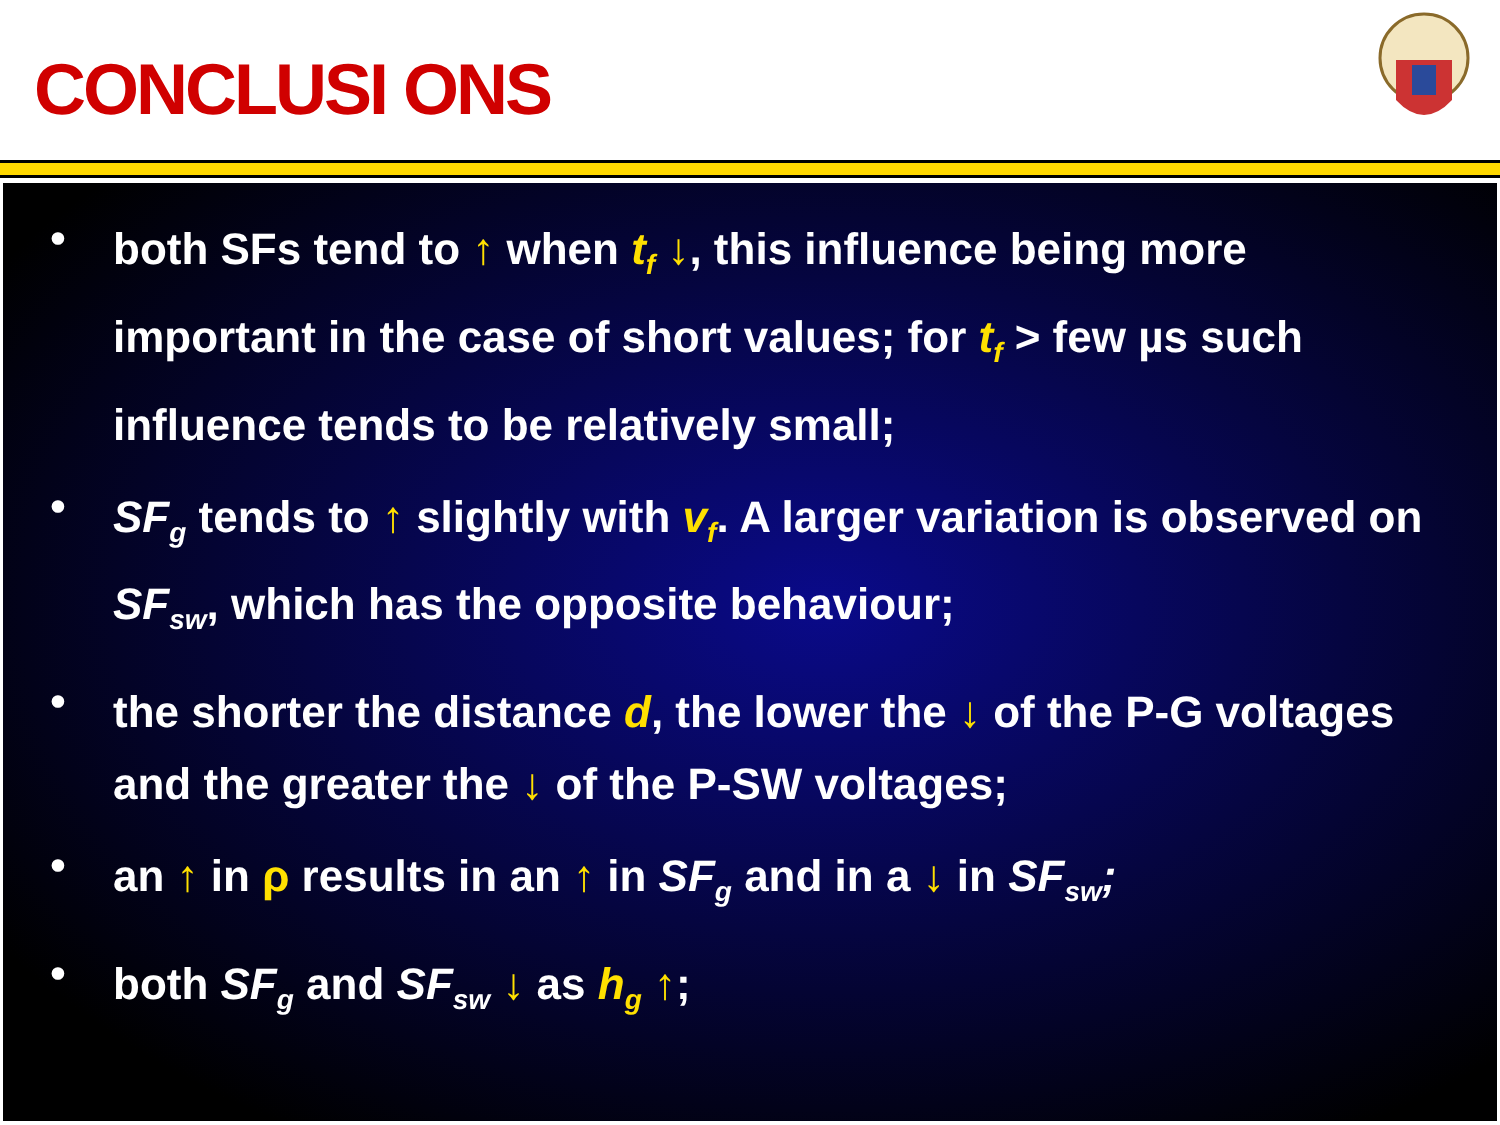CONCLUSI ONS
•
both SFs tend to ↑ when t<sub>f</sub> ↓, this influence being more important in the case of short values; for t<sub>f</sub> > few µs such influence tends to be relatively small;
•
SF<sub>g</sub> tends to ↑ slightly with v<sub>f</sub>. A larger variation is observed on SF<sub>sw</sub>, which has the opposite behaviour;
•
the shorter the distance d, the lower the ↓ of the P-G voltages and the greater the ↓ of the P-SW voltages;
•
an ↑ in ρ results in an ↑ in SF<sub>g</sub> and in a ↓ in SF<sub>sw</sub>;
•
both SF<sub>g</sub> and SF<sub>sw</sub> ↓ as h<sub>g</sub> ↑;